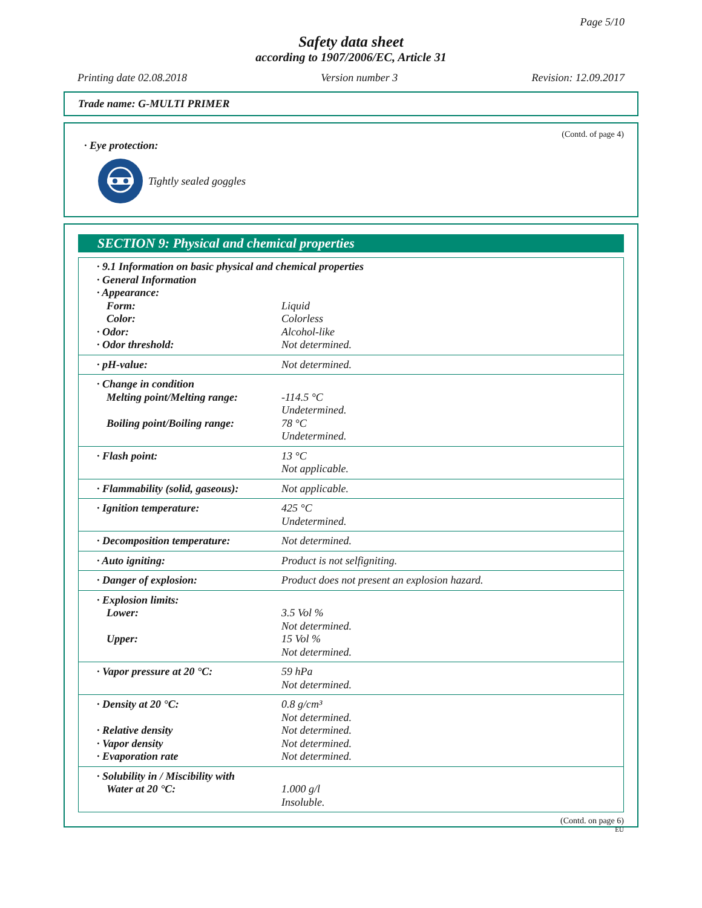Page 5/10
Safety data sheet
according to 1907/2006/EC, Article 31
Printing date 02.08.2018 Version number 3 Revision: 12.09.2017
Trade name: G-MULTI PRIMER
(Contd. of page 4)
· Eye protection:
Tightly sealed goggles
SECTION 9: Physical and chemical properties
| · 9.1 Information on basic physical and chemical properties · General Information · Appearance: | |
| Form: | Liquid |
| Color: | Colorless |
| · Odor: | Alcohol-like |
| · Odor threshold: | Not determined. |
| · pH-value: | Not determined. |
| · Change in condition Melting point/Melting range: Boiling point/Boiling range: | -114.5 °C Undetermined. 78 °C Undetermined. |
| · Flash point: | 13 °C Not applicable. |
| · Flammability (solid, gaseous): | Not applicable. |
| · Ignition temperature: | 425 °C Undetermined. |
| · Decomposition temperature: | Not determined. |
| · Auto igniting: | Product is not selfigniting. |
| · Danger of explosion: | Product does not present an explosion hazard. |
| · Explosion limits: Lower: Upper: | 3.5 Vol % Not determined. 15 Vol % Not determined. |
| · Vapor pressure at 20 °C: | 59 hPa Not determined. |
| · Density at 20 °C: · Relative density · Vapor density · Evaporation rate | 0.8 g/cm³ Not determined. Not determined. Not determined. Not determined. |
| · Solubility in / Miscibility with Water at 20 °C: | 1.000 g/l Insoluble. |
(Contd. on page 6)
EU